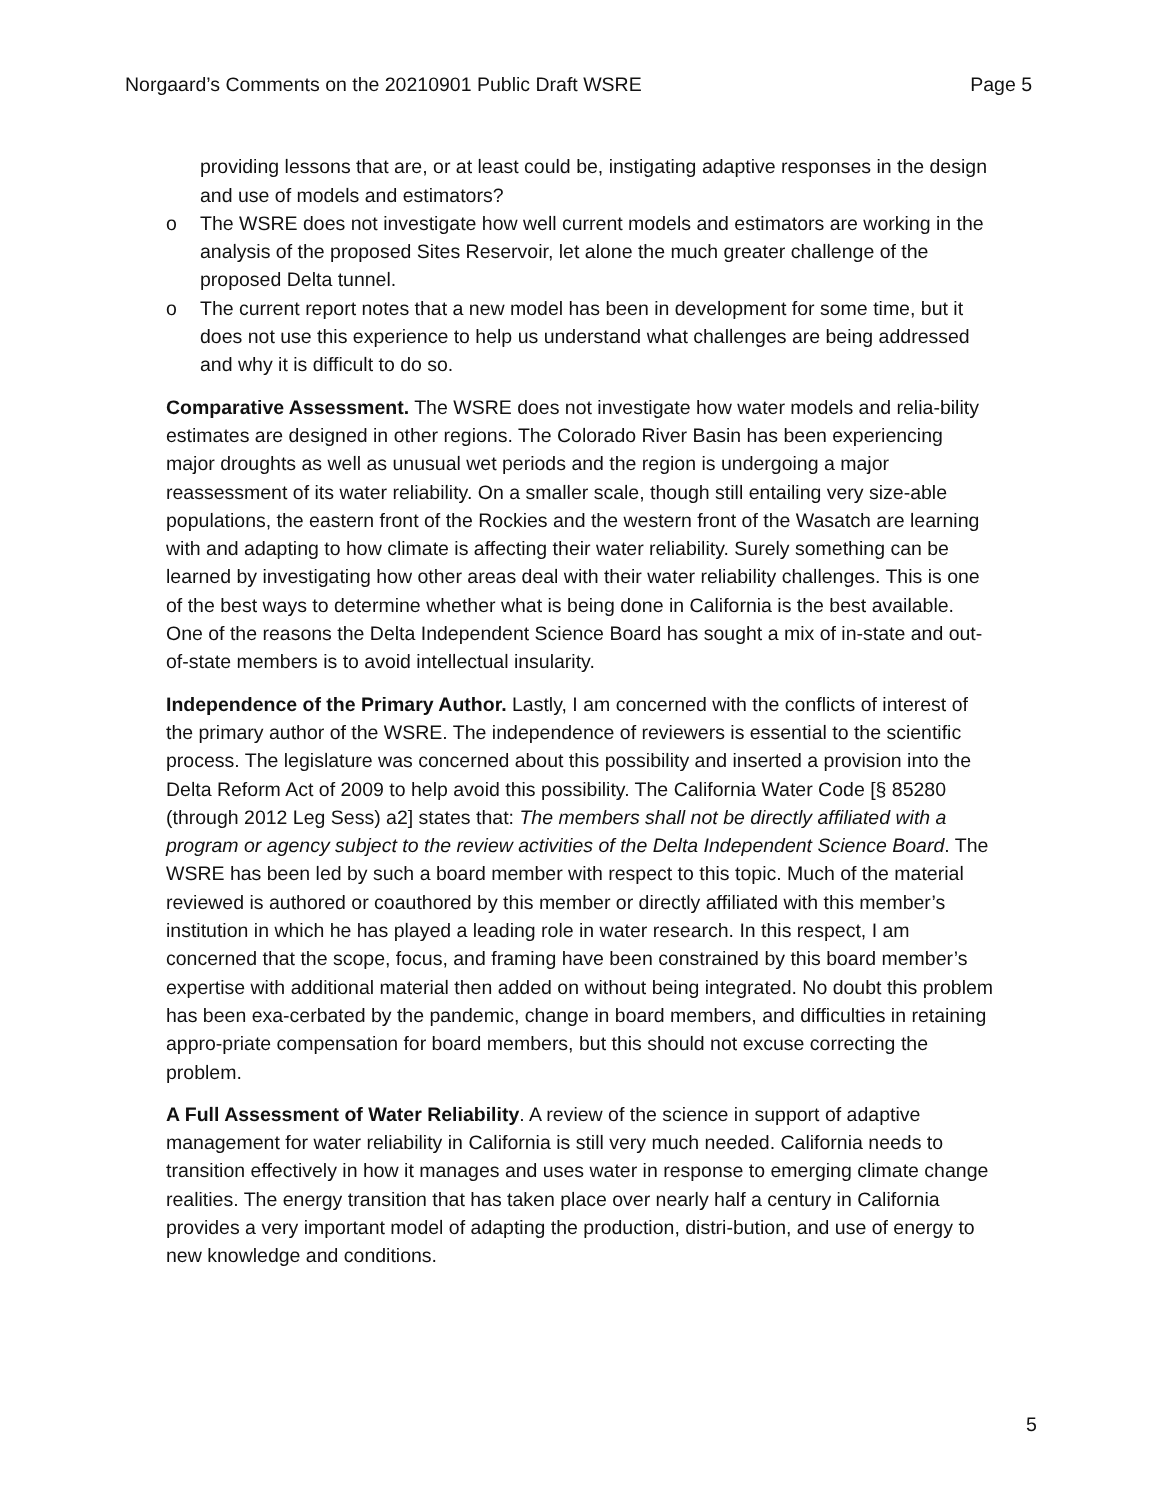Norgaard’s Comments on the 20210901 Public Draft WSRE
Page 5
providing lessons that are, or at least could be, instigating adaptive responses in the design and use of models and estimators?
o The WSRE does not investigate how well current models and estimators are working in the analysis of the proposed Sites Reservoir, let alone the much greater challenge of the proposed Delta tunnel.
o The current report notes that a new model has been in development for some time, but it does not use this experience to help us understand what challenges are being addressed and why it is difficult to do so.
Comparative Assessment. The WSRE does not investigate how water models and relia-bility estimates are designed in other regions. The Colorado River Basin has been experiencing major droughts as well as unusual wet periods and the region is undergoing a major reassessment of its water reliability. On a smaller scale, though still entailing very size-able populations, the eastern front of the Rockies and the western front of the Wasatch are learning with and adapting to how climate is affecting their water reliability. Surely something can be learned by investigating how other areas deal with their water reliability challenges. This is one of the best ways to determine whether what is being done in California is the best available. One of the reasons the Delta Independent Science Board has sought a mix of in-state and out-of-state members is to avoid intellectual insularity.
Independence of the Primary Author. Lastly, I am concerned with the conflicts of interest of the primary author of the WSRE. The independence of reviewers is essential to the scientific process. The legislature was concerned about this possibility and inserted a provision into the Delta Reform Act of 2009 to help avoid this possibility. The California Water Code [§ 85280 (through 2012 Leg Sess) a2] states that: The members shall not be directly affiliated with a program or agency subject to the review activities of the Delta Independent Science Board. The WSRE has been led by such a board member with respect to this topic. Much of the material reviewed is authored or coauthored by this member or directly affiliated with this member’s institution in which he has played a leading role in water research. In this respect, I am concerned that the scope, focus, and framing have been constrained by this board member’s expertise with additional material then added on without being integrated. No doubt this problem has been exa-cerbated by the pandemic, change in board members, and difficulties in retaining appro-priate compensation for board members, but this should not excuse correcting the problem.
A Full Assessment of Water Reliability. A review of the science in support of adaptive management for water reliability in California is still very much needed. California needs to transition effectively in how it manages and uses water in response to emerging climate change realities. The energy transition that has taken place over nearly half a century in California provides a very important model of adapting the production, distri-bution, and use of energy to new knowledge and conditions.
5